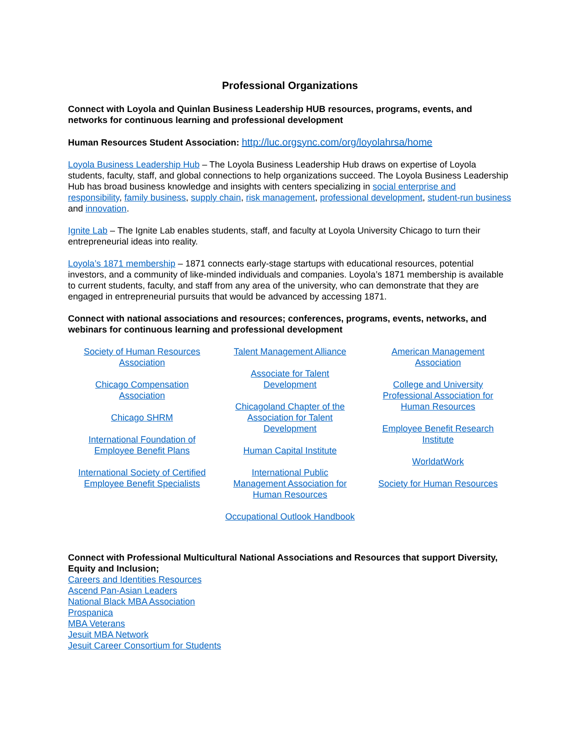Professional Organizations
Connect with Loyola and Quinlan Business Leadership HUB resources, programs, events, and networks for continuous learning and professional development
Human Resources Student Association: http://luc.orgsync.com/org/loyolahrsa/home
Loyola Business Leadership Hub – The Loyola Business Leadership Hub draws on expertise of Loyola students, faculty, staff, and global connections to help organizations succeed. The Loyola Business Leadership Hub has broad business knowledge and insights with centers specializing in social enterprise and responsibility, family business, supply chain, risk management, professional development, student-run business and innovation.
Ignite Lab – The Ignite Lab enables students, staff, and faculty at Loyola University Chicago to turn their entrepreneurial ideas into reality.
Loyola’s 1871 membership – 1871 connects early-stage startups with educational resources, potential investors, and a community of like-minded individuals and companies. Loyola’s 1871 membership is available to current students, faculty, and staff from any area of the university, who can demonstrate that they are engaged in entrepreneurial pursuits that would be advanced by accessing 1871.
Connect with national associations and resources; conferences, programs, events, networks, and webinars for continuous learning and professional development
Society of Human Resources
Association
Chicago Compensation
Association
Chicago SHRM
International Foundation of
Employee Benefit Plans
International Society of Certified
Employee Benefit Specialists
Talent Management Alliance
Associate for Talent
Development
Chicagoland Chapter of the
Association for Talent
Development
Human Capital Institute
International Public
Management Association for
Human Resources
Occupational Outlook Handbook
American Management
Association
College and University
Professional Association for
Human Resources
Employee Benefit Research
Institute
WorldatWork
Society for Human Resources
Connect with Professional Multicultural National Associations and Resources that support Diversity, Equity and Inclusion;
Careers and Identities Resources
Ascend Pan-Asian Leaders
National Black MBA Association
Prospanica
MBA Veterans
Jesuit MBA Network
Jesuit Career Consortium for Students